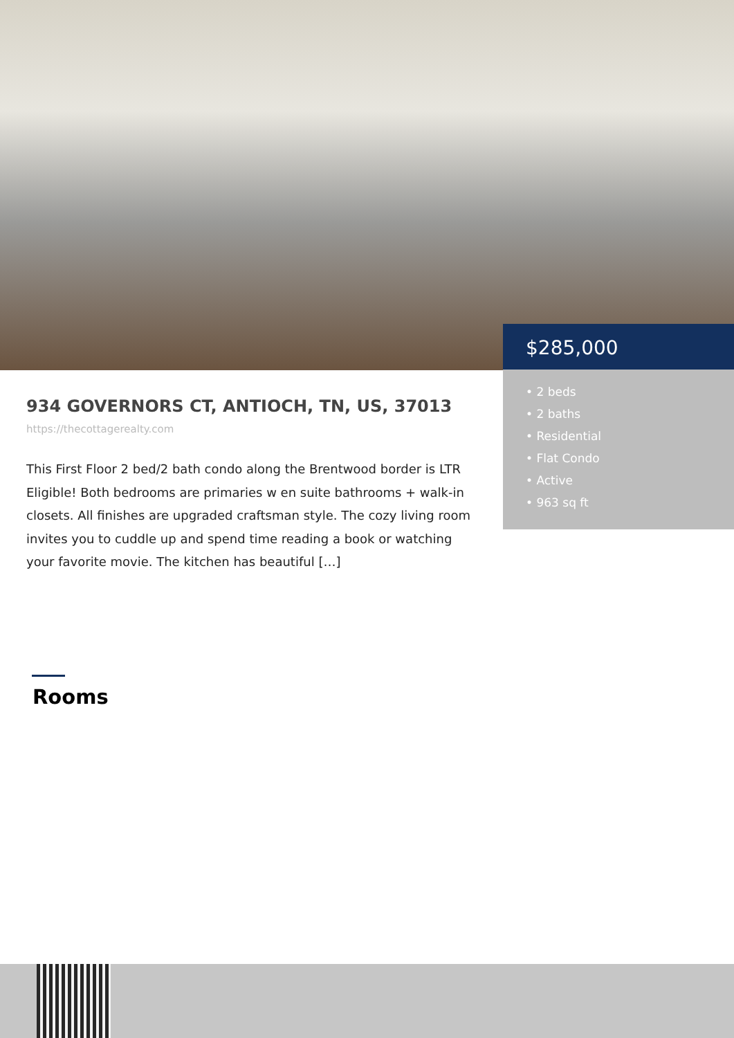$285,000
• 2 beds
• 2 baths
• Residential
• Flat Condo
• Active
• 963 sq ft
934 GOVERNORS CT, ANTIOCH, TN, US, 37013
https://thecottagerealty.com
This First Floor 2 bed/2 bath condo along the Brentwood border is LTR Eligible! Both bedrooms are primaries w en suite bathrooms + walk-in closets. All finishes are upgraded craftsman style. The cozy living room invites you to cuddle up and spend time reading a book or watching your favorite movie. The kitchen has beautiful […]
Rooms